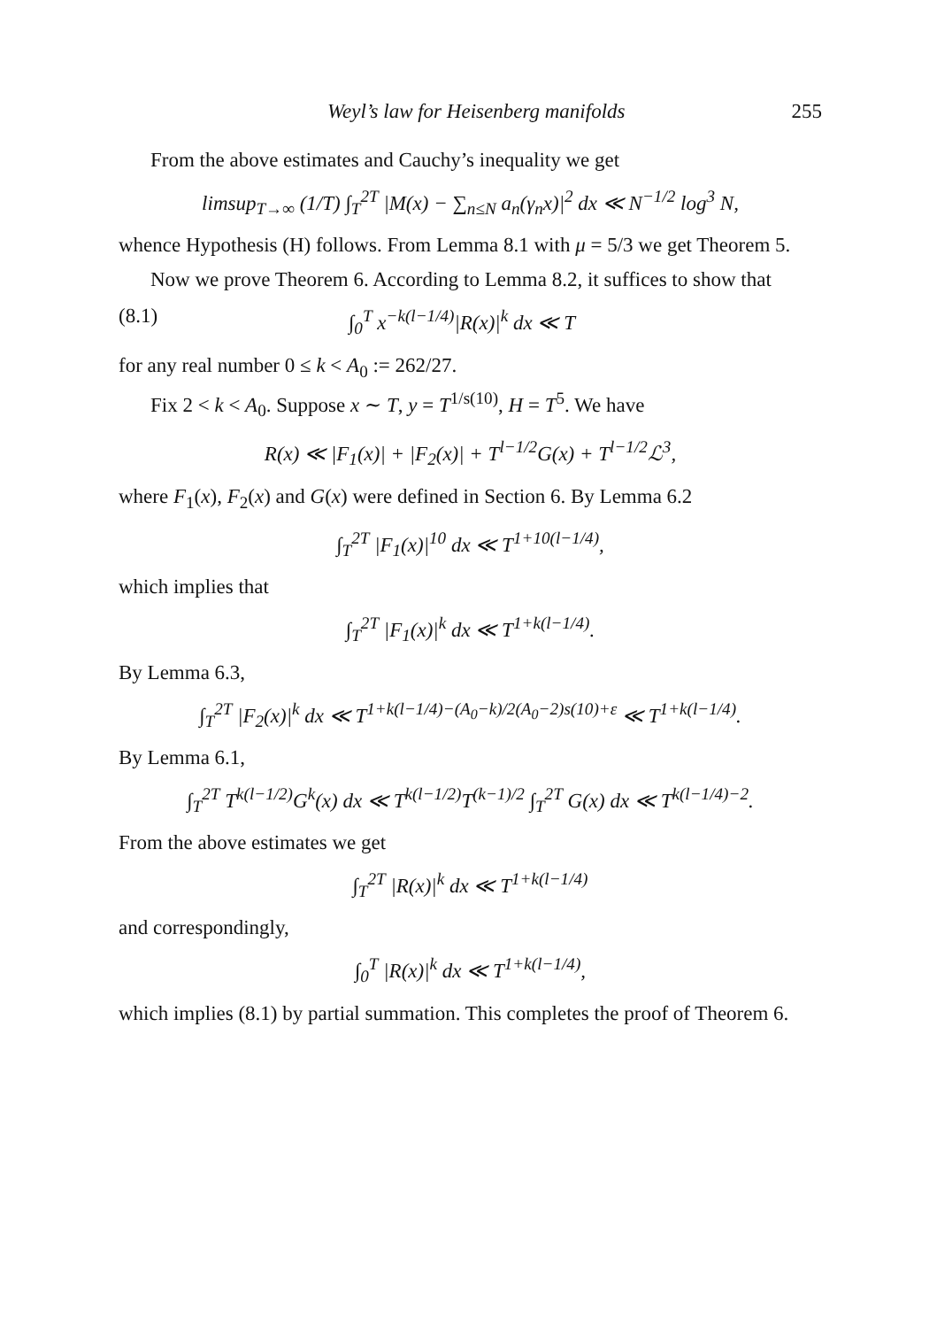Weyl’s law for Heisenberg manifolds 255
From the above estimates and Cauchy’s inequality we get
limsup<sub>T→∞</sub> (1/T) ∫<sub>T</sub><sup>2T</sup> |M(x) − ∑<sub>n≤N</sub> a<sub>n</sub>(γ<sub>n</sub>x)|<sup>2</sup> dx ≪ N<sup>−1/2</sup> log<sup>3</sup> N,
whence Hypothesis (H) follows. From Lemma 8.1 with μ = 5/3 we get Theorem 5.
Now we prove Theorem 6. According to Lemma 8.2, it suffices to show that
(8.1) ∫<sub>0</sub><sup>T</sup> x<sup>−k(l−1/4)</sup>|R(x)|<sup>k</sup> dx ≪ T
for any real number 0 ≤ k < A<sub>0</sub> := 262/27.
Fix 2 < k < A<sub>0</sub>. Suppose x ∼ T, y = T<sup>1/s(10)</sup>, H = T<sup>5</sup>. We have
R(x) ≪ |F<sub>1</sub>(x)| + |F<sub>2</sub>(x)| + T<sup>l−1/2</sup>G(x) + T<sup>l−1/2</sup>ℒ<sup>3</sup>,
where F<sub>1</sub>(x), F<sub>2</sub>(x) and G(x) were defined in Section 6. By Lemma 6.2
∫<sub>T</sub><sup>2T</sup> |F<sub>1</sub>(x)|<sup>10</sup> dx ≪ T<sup>1+10(l−1/4)</sup>,
which implies that
∫<sub>T</sub><sup>2T</sup> |F<sub>1</sub>(x)|<sup>k</sup> dx ≪ T<sup>1+k(l−1/4)</sup>.
By Lemma 6.3,
∫<sub>T</sub><sup>2T</sup> |F<sub>2</sub>(x)|<sup>k</sup> dx ≪ T<sup>1+k(l−1/4)−(A<sub>0</sub>−k)/2(A<sub>0</sub>−2)s(10)+ε</sup> ≪ T<sup>1+k(l−1/4)</sup>.
By Lemma 6.1,
∫<sub>T</sub><sup>2T</sup> T<sup>k(l−1/2)</sup>G<sup>k</sup>(x) dx ≪ T<sup>k(l−1/2)</sup>T<sup>(k−1)/2</sup> ∫<sub>T</sub><sup>2T</sup> G(x) dx ≪ T<sup>k(l−1/4)−2</sup>.
From the above estimates we get
∫<sub>T</sub><sup>2T</sup> |R(x)|<sup>k</sup> dx ≪ T<sup>1+k(l−1/4)</sup>
and correspondingly,
∫<sub>0</sub><sup>T</sup> |R(x)|<sup>k</sup> dx ≪ T<sup>1+k(l−1/4)</sup>,
which implies (8.1) by partial summation. This completes the proof of Theorem 6.